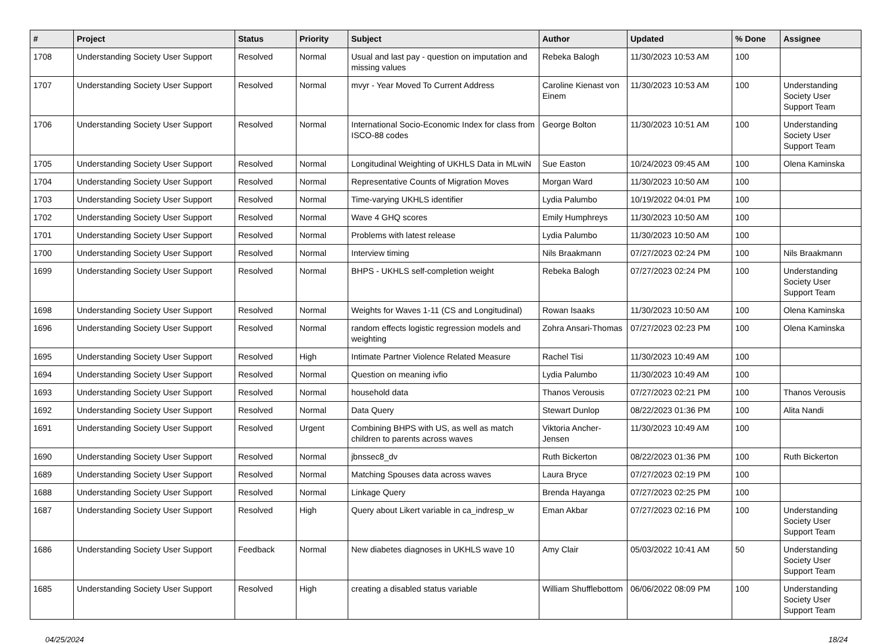| # | Project | Status | Priority | Subject | Author | Updated | % Done | Assignee |
| --- | --- | --- | --- | --- | --- | --- | --- | --- |
| 1708 | Understanding Society User Support | Resolved | Normal | Usual and last pay - question on imputation and missing values | Rebeka Balogh | 11/30/2023 10:53 AM | 100 | |
| 1707 | Understanding Society User Support | Resolved | Normal | mvyr - Year Moved To Current Address | Caroline Kienast von Einem | 11/30/2023 10:53 AM | 100 | Understanding Society User Support Team |
| 1706 | Understanding Society User Support | Resolved | Normal | International Socio-Economic Index for class from ISCO-88 codes | George Bolton | 11/30/2023 10:51 AM | 100 | Understanding Society User Support Team |
| 1705 | Understanding Society User Support | Resolved | Normal | Longitudinal Weighting of UKHLS Data in MLwiN | Sue Easton | 10/24/2023 09:45 AM | 100 | Olena Kaminska |
| 1704 | Understanding Society User Support | Resolved | Normal | Representative Counts of Migration Moves | Morgan Ward | 11/30/2023 10:50 AM | 100 | |
| 1703 | Understanding Society User Support | Resolved | Normal | Time-varying UKHLS identifier | Lydia Palumbo | 10/19/2022 04:01 PM | 100 | |
| 1702 | Understanding Society User Support | Resolved | Normal | Wave 4 GHQ scores | Emily Humphreys | 11/30/2023 10:50 AM | 100 | |
| 1701 | Understanding Society User Support | Resolved | Normal | Problems with latest release | Lydia Palumbo | 11/30/2023 10:50 AM | 100 | |
| 1700 | Understanding Society User Support | Resolved | Normal | Interview timing | Nils Braakmann | 07/27/2023 02:24 PM | 100 | Nils Braakmann |
| 1699 | Understanding Society User Support | Resolved | Normal | BHPS - UKHLS self-completion weight | Rebeka Balogh | 07/27/2023 02:24 PM | 100 | Understanding Society User Support Team |
| 1698 | Understanding Society User Support | Resolved | Normal | Weights for Waves 1-11 (CS and Longitudinal) | Rowan Isaaks | 11/30/2023 10:50 AM | 100 | Olena Kaminska |
| 1696 | Understanding Society User Support | Resolved | Normal | random effects logistic regression models and weighting | Zohra Ansari-Thomas | 07/27/2023 02:23 PM | 100 | Olena Kaminska |
| 1695 | Understanding Society User Support | Resolved | High | Intimate Partner Violence Related Measure | Rachel Tisi | 11/30/2023 10:49 AM | 100 | |
| 1694 | Understanding Society User Support | Resolved | Normal | Question on meaning ivfio | Lydia Palumbo | 11/30/2023 10:49 AM | 100 | |
| 1693 | Understanding Society User Support | Resolved | Normal | household data | Thanos Verousis | 07/27/2023 02:21 PM | 100 | Thanos Verousis |
| 1692 | Understanding Society User Support | Resolved | Normal | Data Query | Stewart Dunlop | 08/22/2023 01:36 PM | 100 | Alita Nandi |
| 1691 | Understanding Society User Support | Resolved | Urgent | Combining BHPS with US, as well as match children to parents across waves | Viktoria Ancher-Jensen | 11/30/2023 10:49 AM | 100 | |
| 1690 | Understanding Society User Support | Resolved | Normal | jbnssec8_dv | Ruth Bickerton | 08/22/2023 01:36 PM | 100 | Ruth Bickerton |
| 1689 | Understanding Society User Support | Resolved | Normal | Matching Spouses data across waves | Laura Bryce | 07/27/2023 02:19 PM | 100 | |
| 1688 | Understanding Society User Support | Resolved | Normal | Linkage Query | Brenda Hayanga | 07/27/2023 02:25 PM | 100 | |
| 1687 | Understanding Society User Support | Resolved | High | Query about Likert variable in ca_indresp_w | Eman Akbar | 07/27/2023 02:16 PM | 100 | Understanding Society User Support Team |
| 1686 | Understanding Society User Support | Feedback | Normal | New diabetes diagnoses in UKHLS wave 10 | Amy Clair | 05/03/2022 10:41 AM | 50 | Understanding Society User Support Team |
| 1685 | Understanding Society User Support | Resolved | High | creating a disabled status variable | William Shufflebottom | 06/06/2022 08:09 PM | 100 | Understanding Society User Support Team |
04/25/2024 18/24